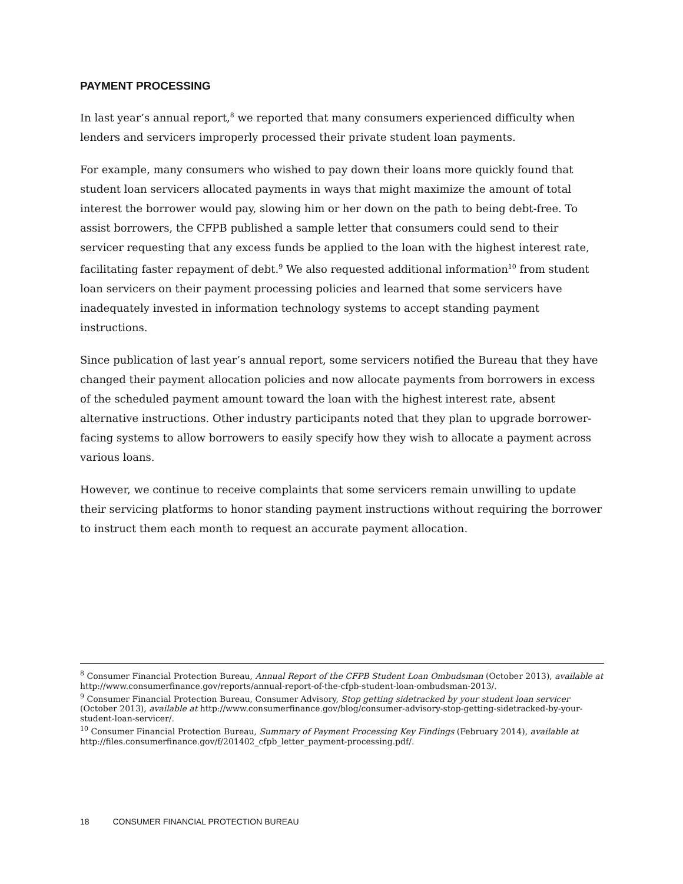PAYMENT PROCESSING
In last year’s annual report,<sup>8</sup> we reported that many consumers experienced difficulty when lenders and servicers improperly processed their private student loan payments.
For example, many consumers who wished to pay down their loans more quickly found that student loan servicers allocated payments in ways that might maximize the amount of total interest the borrower would pay, slowing him or her down on the path to being debt-free. To assist borrowers, the CFPB published a sample letter that consumers could send to their servicer requesting that any excess funds be applied to the loan with the highest interest rate, facilitating faster repayment of debt.<sup>9</sup> We also requested additional information<sup>10</sup> from student loan servicers on their payment processing policies and learned that some servicers have inadequately invested in information technology systems to accept standing payment instructions.
Since publication of last year’s annual report, some servicers notified the Bureau that they have changed their payment allocation policies and now allocate payments from borrowers in excess of the scheduled payment amount toward the loan with the highest interest rate, absent alternative instructions. Other industry participants noted that they plan to upgrade borrower-facing systems to allow borrowers to easily specify how they wish to allocate a payment across various loans.
However, we continue to receive complaints that some servicers remain unwilling to update their servicing platforms to honor standing payment instructions without requiring the borrower to instruct them each month to request an accurate payment allocation.
<sup>8</sup> Consumer Financial Protection Bureau, Annual Report of the CFPB Student Loan Ombudsman (October 2013), available at http://www.consumerfinance.gov/reports/annual-report-of-the-cfpb-student-loan-ombudsman-2013/.
<sup>9</sup> Consumer Financial Protection Bureau, Consumer Advisory, Stop getting sidetracked by your student loan servicer (October 2013), available at http://www.consumerfinance.gov/blog/consumer-advisory-stop-getting-sidetracked-by-your-student-loan-servicer/.
<sup>10</sup> Consumer Financial Protection Bureau, Summary of Payment Processing Key Findings (February 2014), available at http://files.consumerfinance.gov/f/201402_cfpb_letter_payment-processing.pdf/.
18 CONSUMER FINANCIAL PROTECTION BUREAU